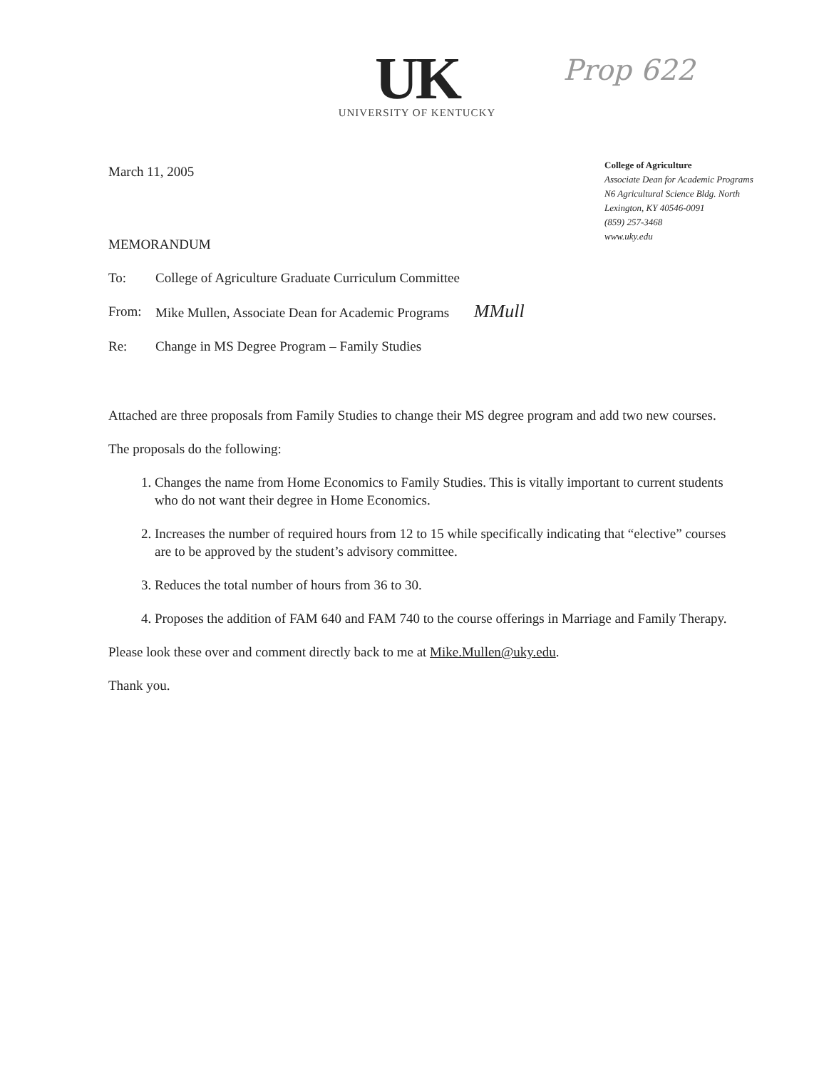UK
UNIVERSITY OF KENTUCKY
Prop 622
March 11, 2005
College of Agriculture
Associate Dean for Academic Programs
N6 Agricultural Science Bldg. North
Lexington, KY 40546-0091
(859) 257-3468
www.uky.edu
MEMORANDUM
To: College of Agriculture Graduate Curriculum Committee
From: Mike Mullen, Associate Dean for Academic Programs MMull
Re: Change in MS Degree Program – Family Studies
Attached are three proposals from Family Studies to change their MS degree program and add two new courses.
The proposals do the following:
1. Changes the name from Home Economics to Family Studies. This is vitally important to current students who do not want their degree in Home Economics.
2. Increases the number of required hours from 12 to 15 while specifically indicating that “elective” courses are to be approved by the student’s advisory committee.
3. Reduces the total number of hours from 36 to 30.
4. Proposes the addition of FAM 640 and FAM 740 to the course offerings in Marriage and Family Therapy.
Please look these over and comment directly back to me at Mike.Mullen@uky.edu.
Thank you.